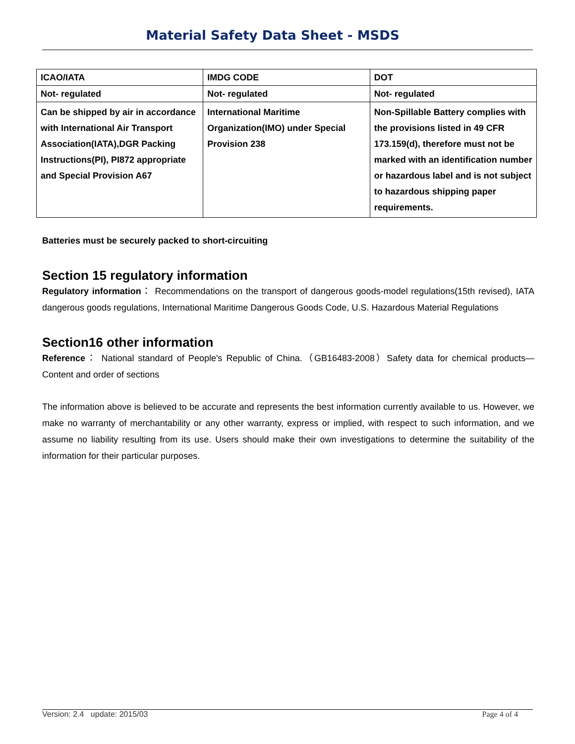Material Safety Data Sheet - MSDS
| ICAO/IATA | IMDG CODE | DOT |
| Not- regulated | Not- regulated | Not- regulated |
| Can be shipped by air in accordance with International Air Transport Association(IATA),DGR Packing Instructions(PI), PI872 appropriate and Special Provision A67 | International Maritime Organization(IMO) under Special Provision 238 | Non-Spillable Battery complies with the provisions listed in 49 CFR 173.159(d), therefore must not be marked with an identification number or hazardous label and is not subject to hazardous shipping paper requirements. |
Batteries must be securely packed to short-circuiting
Section 15 regulatory information
Regulatory information： Recommendations on the transport of dangerous goods-model regulations(15th revised), IATA dangerous goods regulations, International Maritime Dangerous Goods Code, U.S. Hazardous Material Regulations
Section16 other information
Reference： National standard of People's Republic of China.（GB16483-2008）Safety data for chemical products—Content and order of sections
The information above is believed to be accurate and represents the best information currently available to us. However, we make no warranty of merchantability or any other warranty, express or implied, with respect to such information, and we assume no liability resulting from its use. Users should make their own investigations to determine the suitability of the information for their particular purposes.
Version: 2.4 update: 2015/03 Page 4 of 4